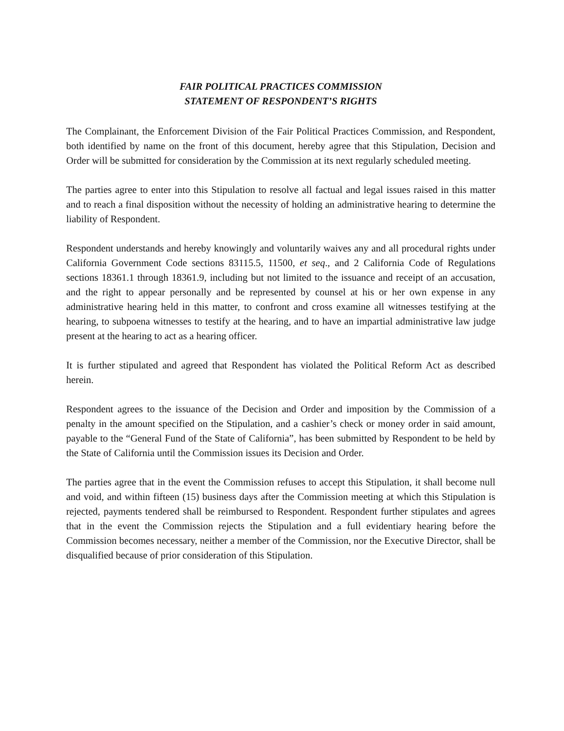FAIR POLITICAL PRACTICES COMMISSION
STATEMENT OF RESPONDENT’S RIGHTS
The Complainant, the Enforcement Division of the Fair Political Practices Commission, and Respondent, both identified by name on the front of this document, hereby agree that this Stipulation, Decision and Order will be submitted for consideration by the Commission at its next regularly scheduled meeting.
The parties agree to enter into this Stipulation to resolve all factual and legal issues raised in this matter and to reach a final disposition without the necessity of holding an administrative hearing to determine the liability of Respondent.
Respondent understands and hereby knowingly and voluntarily waives any and all procedural rights under California Government Code sections 83115.5, 11500, et seq., and 2 California Code of Regulations sections 18361.1 through 18361.9, including but not limited to the issuance and receipt of an accusation, and the right to appear personally and be represented by counsel at his or her own expense in any administrative hearing held in this matter, to confront and cross examine all witnesses testifying at the hearing, to subpoena witnesses to testify at the hearing, and to have an impartial administrative law judge present at the hearing to act as a hearing officer.
It is further stipulated and agreed that Respondent has violated the Political Reform Act as described herein.
Respondent agrees to the issuance of the Decision and Order and imposition by the Commission of a penalty in the amount specified on the Stipulation, and a cashier’s check or money order in said amount, payable to the “General Fund of the State of California”, has been submitted by Respondent to be held by the State of California until the Commission issues its Decision and Order.
The parties agree that in the event the Commission refuses to accept this Stipulation, it shall become null and void, and within fifteen (15) business days after the Commission meeting at which this Stipulation is rejected, payments tendered shall be reimbursed to Respondent. Respondent further stipulates and agrees that in the event the Commission rejects the Stipulation and a full evidentiary hearing before the Commission becomes necessary, neither a member of the Commission, nor the Executive Director, shall be disqualified because of prior consideration of this Stipulation.